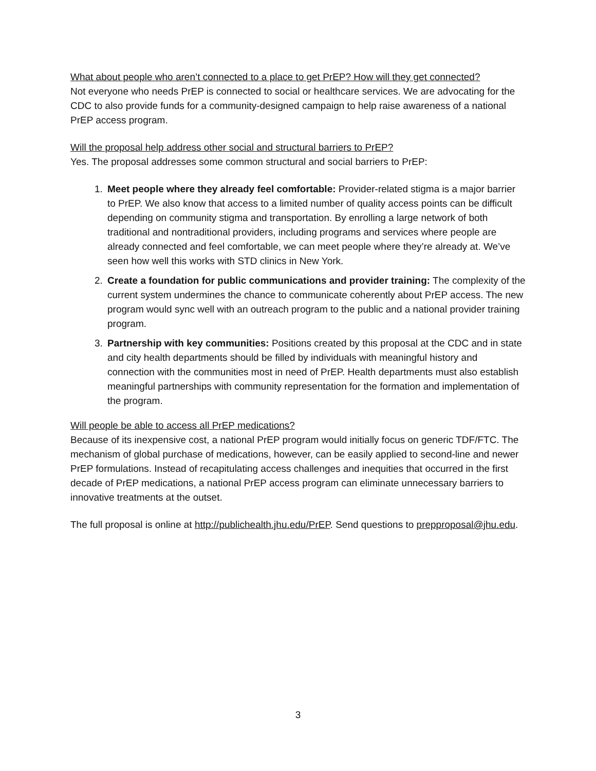What about people who aren’t connected to a place to get PrEP? How will they get connected?
Not everyone who needs PrEP is connected to social or healthcare services. We are advocating for the CDC to also provide funds for a community-designed campaign to help raise awareness of a national PrEP access program.
Will the proposal help address other social and structural barriers to PrEP?
Yes. The proposal addresses some common structural and social barriers to PrEP:
1. Meet people where they already feel comfortable: Provider-related stigma is a major barrier to PrEP. We also know that access to a limited number of quality access points can be difficult depending on community stigma and transportation. By enrolling a large network of both traditional and nontraditional providers, including programs and services where people are already connected and feel comfortable, we can meet people where they’re already at. We’ve seen how well this works with STD clinics in New York.
2. Create a foundation for public communications and provider training: The complexity of the current system undermines the chance to communicate coherently about PrEP access. The new program would sync well with an outreach program to the public and a national provider training program.
3. Partnership with key communities: Positions created by this proposal at the CDC and in state and city health departments should be filled by individuals with meaningful history and connection with the communities most in need of PrEP. Health departments must also establish meaningful partnerships with community representation for the formation and implementation of the program.
Will people be able to access all PrEP medications?
Because of its inexpensive cost, a national PrEP program would initially focus on generic TDF/FTC. The mechanism of global purchase of medications, however, can be easily applied to second-line and newer PrEP formulations. Instead of recapitulating access challenges and inequities that occurred in the first decade of PrEP medications, a national PrEP access program can eliminate unnecessary barriers to innovative treatments at the outset.
The full proposal is online at http://publichealth.jhu.edu/PrEP. Send questions to prepproposal@jhu.edu.
3